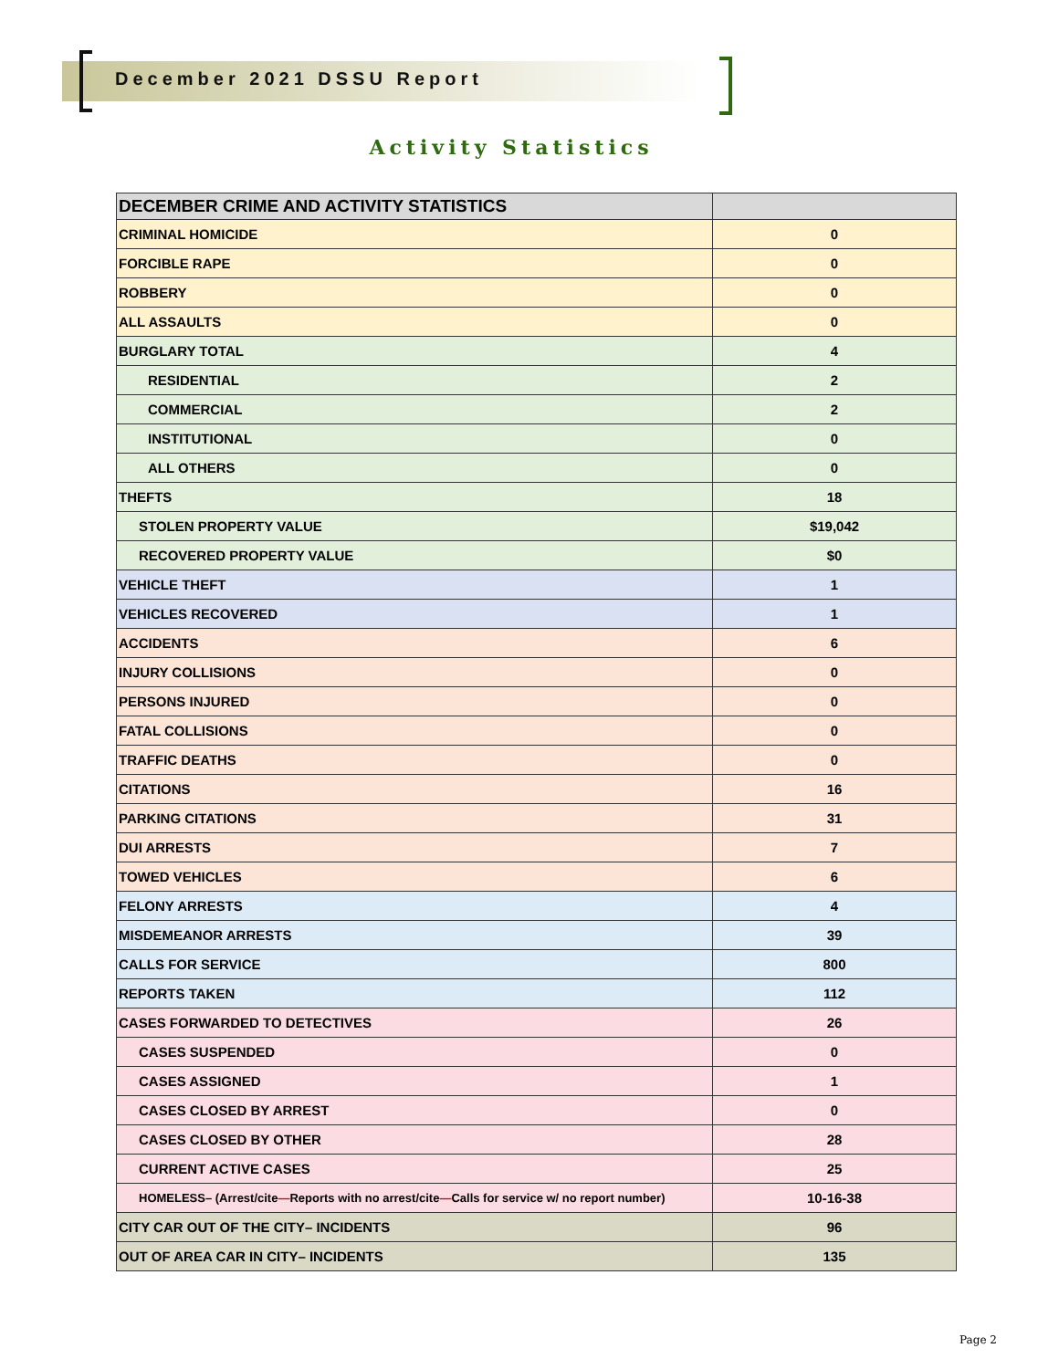December 2021 DSSU Report
Activity Statistics
| DECEMBER CRIME AND ACTIVITY STATISTICS | |
| --- | --- |
| CRIMINAL HOMICIDE | 0 |
| FORCIBLE RAPE | 0 |
| ROBBERY | 0 |
| ALL ASSAULTS | 0 |
| BURGLARY TOTAL | 4 |
| RESIDENTIAL | 2 |
| COMMERCIAL | 2 |
| INSTITUTIONAL | 0 |
| ALL OTHERS | 0 |
| THEFTS | 18 |
| STOLEN PROPERTY VALUE | $19,042 |
| RECOVERED PROPERTY VALUE | $0 |
| VEHICLE THEFT | 1 |
| VEHICLES RECOVERED | 1 |
| ACCIDENTS | 6 |
| INJURY COLLISIONS | 0 |
| PERSONS INJURED | 0 |
| FATAL COLLISIONS | 0 |
| TRAFFIC DEATHS | 0 |
| CITATIONS | 16 |
| PARKING CITATIONS | 31 |
| DUI ARRESTS | 7 |
| TOWED VEHICLES | 6 |
| FELONY ARRESTS | 4 |
| MISDEMEANOR ARRESTS | 39 |
| CALLS FOR SERVICE | 800 |
| REPORTS TAKEN | 112 |
| CASES FORWARDED TO DETECTIVES | 26 |
| CASES SUSPENDED | 0 |
| CASES ASSIGNED | 1 |
| CASES CLOSED BY ARREST | 0 |
| CASES CLOSED BY OTHER | 28 |
| CURRENT ACTIVE CASES | 25 |
| HOMELESS– (Arrest/cite — Reports with no arrest/cite — Calls for service w/ no report number) | 10-16-38 |
| CITY CAR OUT OF THE CITY– INCIDENTS | 96 |
| OUT OF AREA CAR IN CITY– INCIDENTS | 135 |
Page 2